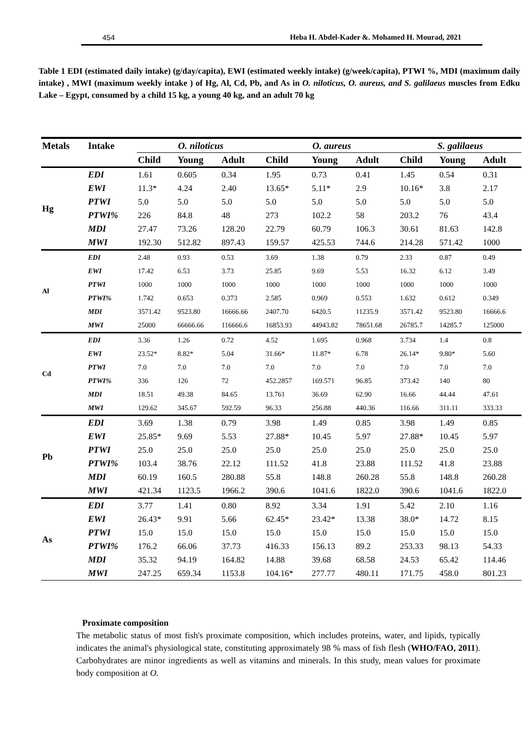454 Heba H. Abdel-Kader &. Mohamed H. Mourad, 2021
Table 1 EDI (estimated daily intake) (g/day/capita), EWI (estimated weekly intake) (g/week/capita), PTWI %, MDI (maximum daily intake) , MWI (maximum weekly intake ) of Hg, Al, Cd, Pb, and As in O. niloticus, O. aureus, and S. galilaeus muscles from Edku Lake – Egypt, consumed by a child 15 kg, a young 40 kg, and an adult 70 kg
| Metals | Intake | O. niloticus | | | O. aureus | | | S. galilaeus | | |
| --- | --- | --- | --- | --- | --- | --- | --- | --- | --- | --- |
| | | Child | Young | Adult | Child | Young | Adult | Child | Young | Adult |
| Hg | EDI | 1.61 | 0.605 | 0.34 | 1.95 | 0.73 | 0.41 | 1.45 | 0.54 | 0.31 |
| | EWI | 11.3* | 4.24 | 2.40 | 13.65* | 5.11* | 2.9 | 10.16* | 3.8 | 2.17 |
| | PTWI | 5.0 | 5.0 | 5.0 | 5.0 | 5.0 | 5.0 | 5.0 | 5.0 | 5.0 |
| | PTWI% | 226 | 84.8 | 48 | 273 | 102.2 | 58 | 203.2 | 76 | 43.4 |
| | MDI | 27.47 | 73.26 | 128.20 | 22.79 | 60.79 | 106.3 | 30.61 | 81.63 | 142.8 |
| | MWI | 192.30 | 512.82 | 897.43 | 159.57 | 425.53 | 744.6 | 214.28 | 571.42 | 1000 |
| Al | EDI | 2.48 | 0.93 | 0.53 | 3.69 | 1.38 | 0.79 | 2.33 | 0.87 | 0.49 |
| | EWI | 17.42 | 6.53 | 3.73 | 25.85 | 9.69 | 5.53 | 16.32 | 6.12 | 3.49 |
| | PTWI | 1000 | 1000 | 1000 | 1000 | 1000 | 1000 | 1000 | 1000 | 1000 |
| | PTWI% | 1.742 | 0.653 | 0.373 | 2.585 | 0.969 | 0.553 | 1.632 | 0.612 | 0.349 |
| | MDI | 3571.42 | 9523.80 | 16666.66 | 2407.70 | 6420.5 | 11235.9 | 3571.42 | 9523.80 | 16666.6 |
| | MWI | 25000 | 66666.66 | 116666.6 | 16853.93 | 44943.82 | 78651.68 | 26785.7 | 14285.7 | 125000 |
| Cd | EDI | 3.36 | 1.26 | 0.72 | 4.52 | 1.695 | 0.968 | 3.734 | 1.4 | 0.8 |
| | EWI | 23.52* | 8.82* | 5.04 | 31.66* | 11.87* | 6.78 | 26.14* | 9.80* | 5.60 |
| | PTWI | 7.0 | 7.0 | 7.0 | 7.0 | 7.0 | 7.0 | 7.0 | 7.0 | 7.0 |
| | PTWI% | 336 | 126 | 72 | 452.2857 | 169.571 | 96.85 | 373.42 | 140 | 80 |
| | MDI | 18.51 | 49.38 | 84.65 | 13.761 | 36.69 | 62.90 | 16.66 | 44.44 | 47.61 |
| | MWI | 129.62 | 345.67 | 592.59 | 96.33 | 256.88 | 440.36 | 116.66 | 311.11 | 333.33 |
| Pb | EDI | 3.69 | 1.38 | 0.79 | 3.98 | 1.49 | 0.85 | 3.98 | 1.49 | 0.85 |
| | EWI | 25.85* | 9.69 | 5.53 | 27.88* | 10.45 | 5.97 | 27.88* | 10.45 | 5.97 |
| | PTWI | 25.0 | 25.0 | 25.0 | 25.0 | 25.0 | 25.0 | 25.0 | 25.0 | 25.0 |
| | PTWI% | 103.4 | 38.76 | 22.12 | 111.52 | 41.8 | 23.88 | 111.52 | 41.8 | 23.88 |
| | MDI | 60.19 | 160.5 | 280.88 | 55.8 | 148.8 | 260.28 | 55.8 | 148.8 | 260.28 |
| | MWI | 421.34 | 1123.5 | 1966.2 | 390.6 | 1041.6 | 1822.0 | 390.6 | 1041.6 | 1822.0 |
| As | EDI | 3.77 | 1.41 | 0.80 | 8.92 | 3.34 | 1.91 | 5.42 | 2.10 | 1.16 |
| | EWI | 26.43* | 9.91 | 5.66 | 62.45* | 23.42* | 13.38 | 38.0* | 14.72 | 8.15 |
| | PTWI | 15.0 | 15.0 | 15.0 | 15.0 | 15.0 | 15.0 | 15.0 | 15.0 | 15.0 |
| | PTWI% | 176.2 | 66.06 | 37.73 | 416.33 | 156.13 | 89.2 | 253.33 | 98.13 | 54.33 |
| | MDI | 35.32 | 94.19 | 164.82 | 14.88 | 39.68 | 68.58 | 24.53 | 65.42 | 114.46 |
| | MWI | 247.25 | 659.34 | 1153.8 | 104.16* | 277.77 | 480.11 | 171.75 | 458.0 | 801.23 |
Proximate composition
The metabolic status of most fish's proximate composition, which includes proteins, water, and lipids, typically indicates the animal's physiological state, constituting approximately 98 % mass of fish flesh (WHO/FAO, 2011). Carbohydrates are minor ingredients as well as vitamins and minerals. In this study, mean values for proximate body composition at O.